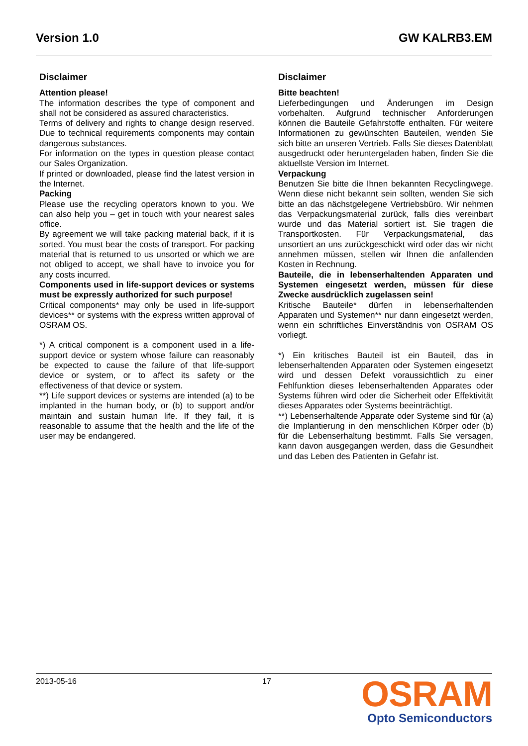Version 1.0 GW KALRB3.EM
Disclaimer
Attention please!
The information describes the type of component and shall not be considered as assured characteristics.
Terms of delivery and rights to change design reserved. Due to technical requirements components may contain dangerous substances.
For information on the types in question please contact our Sales Organization.
If printed or downloaded, please find the latest version in the Internet.
Packing
Please use the recycling operators known to you. We can also help you – get in touch with your nearest sales office.
By agreement we will take packing material back, if it is sorted. You must bear the costs of transport. For packing material that is returned to us unsorted or which we are not obliged to accept, we shall have to invoice you for any costs incurred.
Components used in life-support devices or systems must be expressly authorized for such purpose!
Critical components* may only be used in life-support devices** or systems with the express written approval of OSRAM OS.
*) A critical component is a component used in a life-support device or system whose failure can reasonably be expected to cause the failure of that life-support device or system, or to affect its safety or the effectiveness of that device or system.
**) Life support devices or systems are intended (a) to be implanted in the human body, or (b) to support and/or maintain and sustain human life. If they fail, it is reasonable to assume that the health and the life of the user may be endangered.
Disclaimer
Bitte beachten!
Lieferbedingungen und Änderungen im Design vorbehalten. Aufgrund technischer Anforderungen können die Bauteile Gefahrstoffe enthalten. Für weitere Informationen zu gewünschten Bauteilen, wenden Sie sich bitte an unseren Vertrieb. Falls Sie dieses Datenblatt ausgedruckt oder heruntergeladen haben, finden Sie die aktuellste Version im Internet.
Verpackung
Benutzen Sie bitte die Ihnen bekannten Recyclingwege. Wenn diese nicht bekannt sein sollten, wenden Sie sich bitte an das nächstgelegene Vertriebsbüro. Wir nehmen das Verpackungsmaterial zurück, falls dies vereinbart wurde und das Material sortiert ist. Sie tragen die Transportkosten. Für Verpackungsmaterial, das unsortiert an uns zurückgeschickt wird oder das wir nicht annehmen müssen, stellen wir Ihnen die anfallenden Kosten in Rechnung.
Bauteile, die in lebenserhaltenden Apparaten und Systemen eingesetzt werden, müssen für diese Zwecke ausdrücklich zugelassen sein!
Kritische Bauteile* dürfen in lebenserhaltenden Apparaten und Systemen** nur dann eingesetzt werden, wenn ein schriftliches Einverständnis von OSRAM OS vorliegt.
*) Ein kritisches Bauteil ist ein Bauteil, das in lebenserhaltenden Apparaten oder Systemen eingesetzt wird und dessen Defekt voraussichtlich zu einer Fehlfunktion dieses lebenserhaltenden Apparates oder Systems führen wird oder die Sicherheit oder Effektivität dieses Apparates oder Systems beeinträchtigt.
**) Lebenserhaltende Apparate oder Systeme sind für (a) die Implantierung in den menschlichen Körper oder (b) für die Lebenserhaltung bestimmt. Falls Sie versagen, kann davon ausgegangen werden, dass die Gesundheit und das Leben des Patienten in Gefahr ist.
2013-05-16 17
OSRAM
Opto Semiconductors